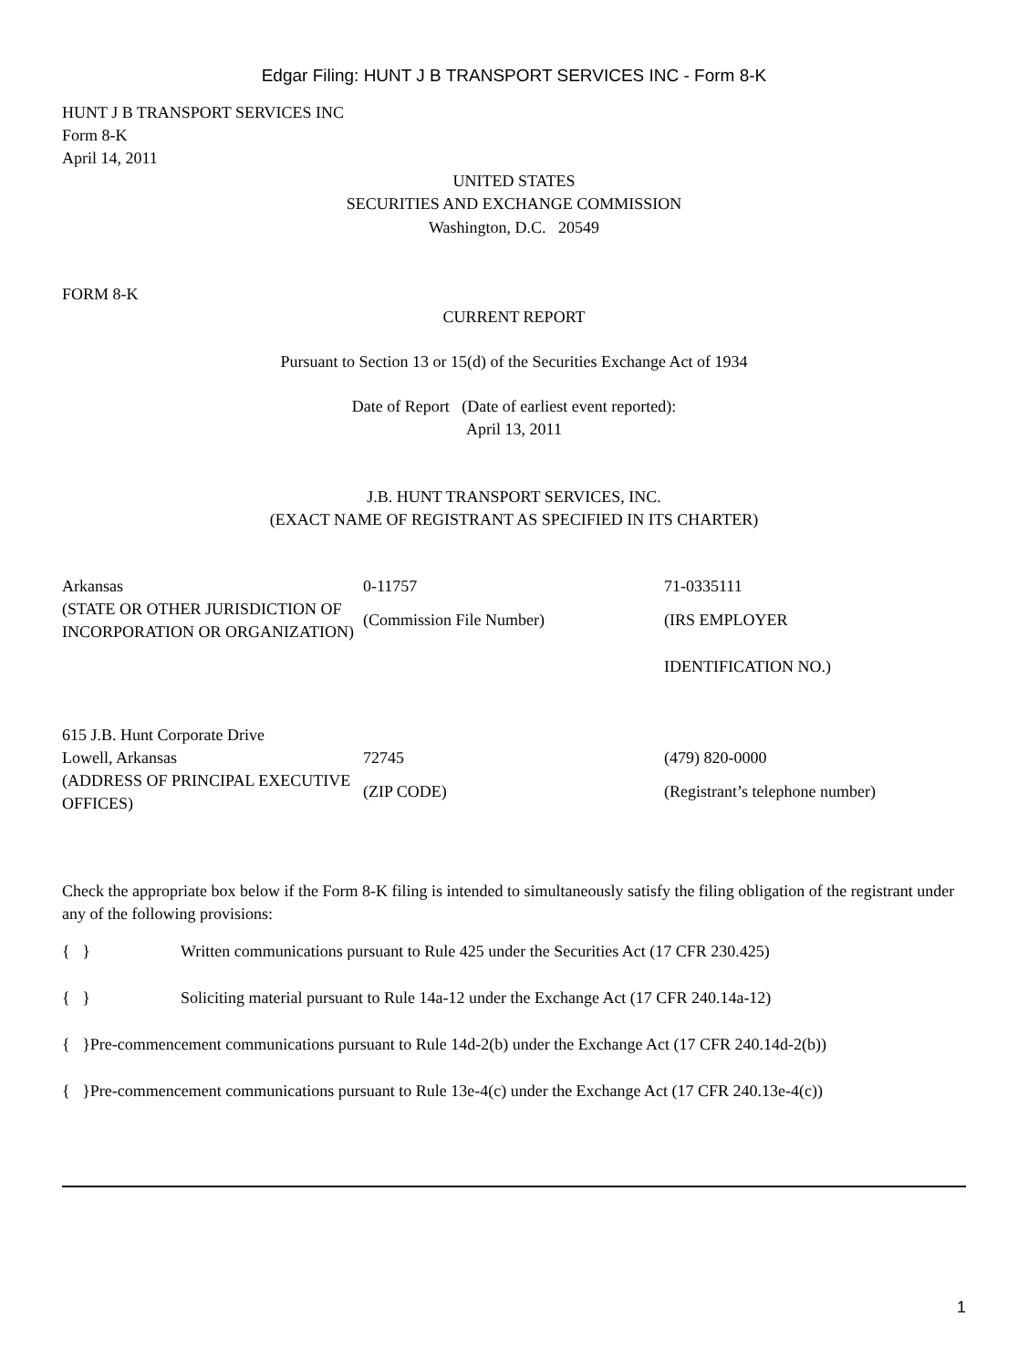Edgar Filing: HUNT J B TRANSPORT SERVICES INC - Form 8-K
HUNT J B TRANSPORT SERVICES INC
Form 8-K
April 14, 2011
UNITED STATES
SECURITIES AND EXCHANGE COMMISSION
Washington, D.C. 20549
FORM 8-K
CURRENT REPORT
Pursuant to Section 13 or 15(d) of the Securities Exchange Act of 1934
Date of Report (Date of earliest event reported):
April 13, 2011
J.B. HUNT TRANSPORT SERVICES, INC.
(EXACT NAME OF REGISTRANT AS SPECIFIED IN ITS CHARTER)
| Arkansas | 0-11757 | 71-0335111 |
| (STATE OR OTHER JURISDICTION OF INCORPORATION OR ORGANIZATION) | (Commission File Number) | (IRS EMPLOYER IDENTIFICATION NO.) |
| 615 J.B. Hunt Corporate Drive Lowell, Arkansas | 72745 | (479) 820-0000 |
| (ADDRESS OF PRINCIPAL EXECUTIVE OFFICES) | (ZIP CODE) | (Registrant’s telephone number) |
Check the appropriate box below if the Form 8-K filing is intended to simultaneously satisfy the filing obligation of the registrant under any of the following provisions:
{ } Written communications pursuant to Rule 425 under the Securities Act (17 CFR 230.425)
{ } Soliciting material pursuant to Rule 14a-12 under the Exchange Act (17 CFR 240.14a-12)
{ }Pre-commencement communications pursuant to Rule 14d-2(b) under the Exchange Act (17 CFR 240.14d-2(b))
{ }Pre-commencement communications pursuant to Rule 13e-4(c) under the Exchange Act (17 CFR 240.13e-4(c))
1